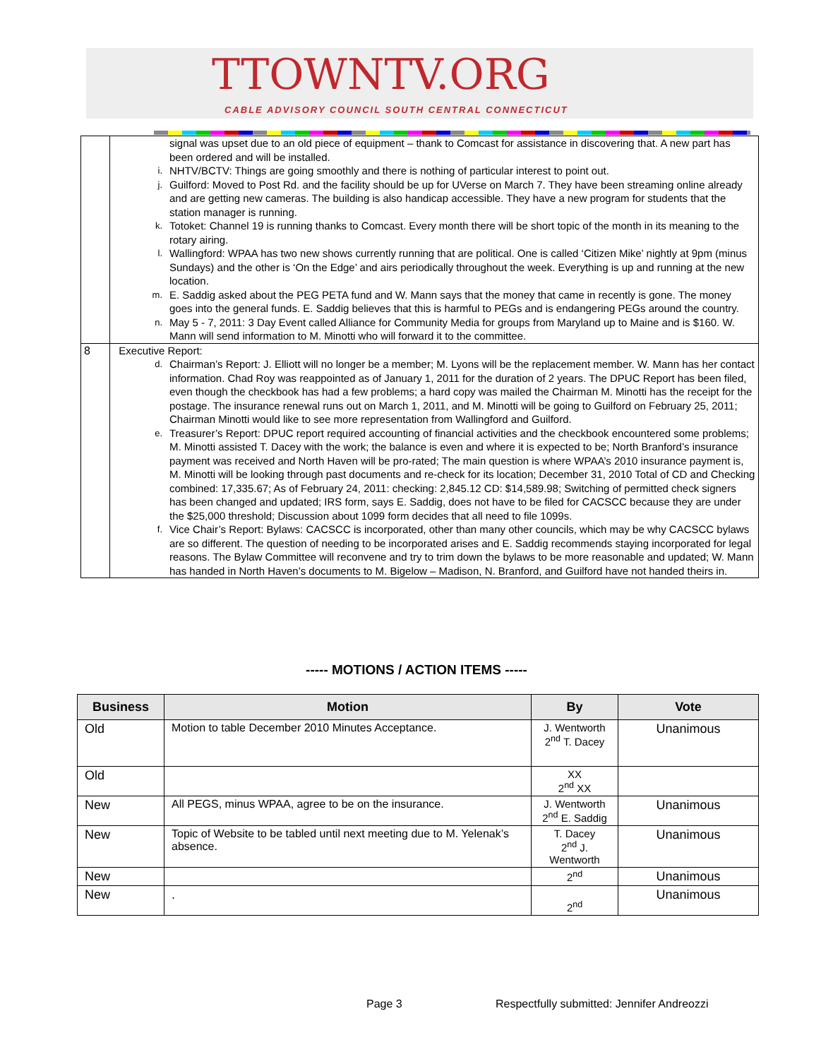TTOWNTV.ORG
CABLE ADVISORY COUNCIL SOUTH CENTRAL CONNECTICUT
| | signal was upset due to an old piece of equipment – thank to Comcast for assistance in discovering that. A new part has been ordered and will be installed. i. NHTV/BCTV: Things are going smoothly and there is nothing of particular interest to point out. j. Guilford: Moved to Post Rd. and the facility should be up for UVerse on March 7. They have been streaming online already and are getting new cameras. The building is also handicap accessible. They have a new program for students that the station manager is running. k. Totoket: Channel 19 is running thanks to Comcast. Every month there will be short topic of the month in its meaning to the rotary airing. l. Wallingford: WPAA has two new shows currently running that are political. One is called ‘Citizen Mike’ nightly at 9pm (minus Sundays) and the other is ‘On the Edge’ and airs periodically throughout the week. Everything is up and running at the new location. m. E. Saddig asked about the PEG PETA fund and W. Mann says that the money that came in recently is gone. The money goes into the general funds. E. Saddig believes that this is harmful to PEGs and is endangering PEGs around the country. n. May 5 - 7, 2011: 3 Day Event called Alliance for Community Media for groups from Maryland up to Maine and is $160. W. Mann will send information to M. Minotti who will forward it to the committee. |
| 8 | Executive Report: d. Chairman’s Report: J. Elliott will no longer be a member; M. Lyons will be the replacement member. W. Mann has her contact information. Chad Roy was reappointed as of January 1, 2011 for the duration of 2 years. The DPUC Report has been filed, even though the checkbook has had a few problems; a hard copy was mailed the Chairman M. Minotti has the receipt for the postage. The insurance renewal runs out on March 1, 2011, and M. Minotti will be going to Guilford on February 25, 2011; Chairman Minotti would like to see more representation from Wallingford and Guilford. e. Treasurer’s Report: DPUC report required accounting of financial activities and the checkbook encountered some problems; M. Minotti assisted T. Dacey with the work; the balance is even and where it is expected to be; North Branford’s insurance payment was received and North Haven will be pro-rated; The main question is where WPAA’s 2010 insurance payment is, M. Minotti will be looking through past documents and re-check for its location; December 31, 2010 Total of CD and Checking combined: 17,335.67; As of February 24, 2011: checking: 2,845.12 CD: $14,589.98; Switching of permitted check signers has been changed and updated; IRS form, says E. Saddig, does not have to be filed for CACSCC because they are under the $25,000 threshold; Discussion about 1099 form decides that all need to file 1099s. f. Vice Chair’s Report: Bylaws: CACSCC is incorporated, other than many other councils, which may be why CACSCC bylaws are so different. The question of needing to be incorporated arises and E. Saddig recommends staying incorporated for legal reasons. The Bylaw Committee will reconvene and try to trim down the bylaws to be more reasonable and updated; W. Mann has handed in North Haven’s documents to M. Bigelow – Madison, N. Branford, and Guilford have not handed theirs in. |
----- MOTIONS / ACTION ITEMS -----
| Business | Motion | By | Vote |
| --- | --- | --- | --- |
| Old | Motion to table December 2010 Minutes Acceptance. | J. Wentworth 2<sup>nd</sup> T. Dacey | Unanimous |
| Old | | XX 2<sup>nd</sup> XX | |
| New | All PEGS, minus WPAA, agree to be on the insurance. | J. Wentworth 2<sup>nd</sup> E. Saddig | Unanimous |
| New | Topic of Website to be tabled until next meeting due to M. Yelenak’s absence. | T. Dacey 2<sup>nd</sup> J. Wentworth | Unanimous |
| New | | 2<sup>nd</sup> | Unanimous |
| New | . | 2<sup>nd</sup> | Unanimous |
Page 3
Respectfully submitted: Jennifer Andreozzi